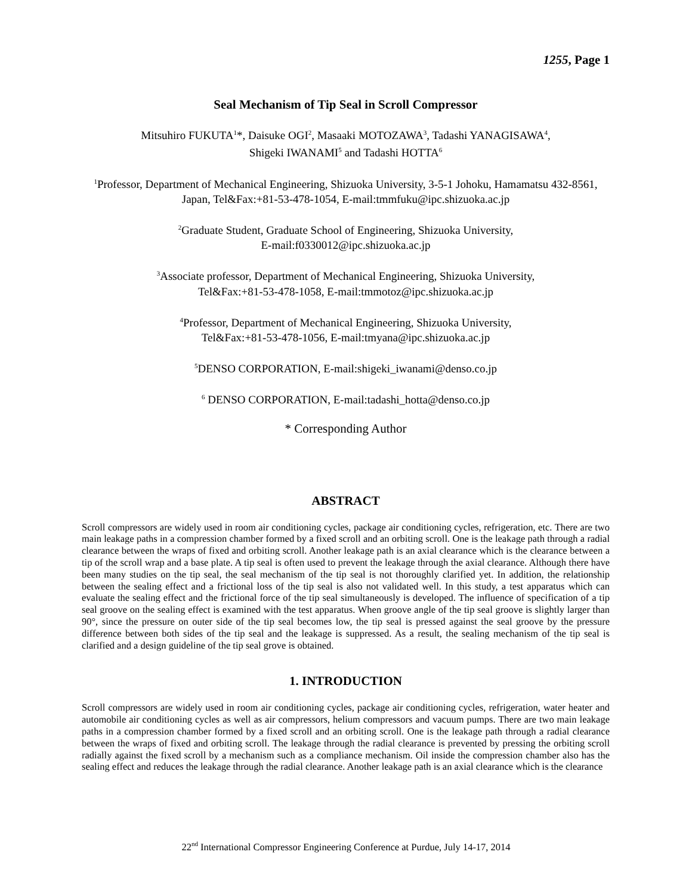1255, Page 1
Seal Mechanism of Tip Seal in Scroll Compressor
Mitsuhiro FUKUTA<sup>1</sup>*, Daisuke OGI<sup>2</sup>, Masaaki MOTOZAWA<sup>3</sup>, Tadashi YANAGISAWA<sup>4</sup>,
Shigeki IWANAMI<sup>5</sup> and Tadashi HOTTA<sup>6</sup>
<sup>1</sup> Professor, Department of Mechanical Engineering, Shizuoka University, 3-5-1 Johoku, Hamamatsu 432-8561, Japan, Tel&Fax:+81-53-478-1054, E-mail:tmmfuku@ipc.shizuoka.ac.jp
<sup>2</sup> Graduate Student, Graduate School of Engineering, Shizuoka University,
E-mail:f0330012@ipc.shizuoka.ac.jp
<sup>3</sup> Associate professor, Department of Mechanical Engineering, Shizuoka University,
Tel&Fax:+81-53-478-1058, E-mail:tmmotoz@ipc.shizuoka.ac.jp
<sup>4</sup> Professor, Department of Mechanical Engineering, Shizuoka University,
Tel&Fax:+81-53-478-1056, E-mail:tmyana@ipc.shizuoka.ac.jp
<sup>5</sup> DENSO CORPORATION, E-mail:shigeki_iwanami@denso.co.jp
<sup>6</sup> DENSO CORPORATION, E-mail:tadashi_hotta@denso.co.jp
* Corresponding Author
ABSTRACT
Scroll compressors are widely used in room air conditioning cycles, package air conditioning cycles, refrigeration, etc. There are two main leakage paths in a compression chamber formed by a fixed scroll and an orbiting scroll. One is the leakage path through a radial clearance between the wraps of fixed and orbiting scroll. Another leakage path is an axial clearance which is the clearance between a tip of the scroll wrap and a base plate. A tip seal is often used to prevent the leakage through the axial clearance. Although there have been many studies on the tip seal, the seal mechanism of the tip seal is not thoroughly clarified yet. In addition, the relationship between the sealing effect and a frictional loss of the tip seal is also not validated well. In this study, a test apparatus which can evaluate the sealing effect and the frictional force of the tip seal simultaneously is developed. The influence of specification of a tip seal groove on the sealing effect is examined with the test apparatus. When groove angle of the tip seal groove is slightly larger than 90°, since the pressure on outer side of the tip seal becomes low, the tip seal is pressed against the seal groove by the pressure difference between both sides of the tip seal and the leakage is suppressed. As a result, the sealing mechanism of the tip seal is clarified and a design guideline of the tip seal grove is obtained.
1. INTRODUCTION
Scroll compressors are widely used in room air conditioning cycles, package air conditioning cycles, refrigeration, water heater and automobile air conditioning cycles as well as air compressors, helium compressors and vacuum pumps. There are two main leakage paths in a compression chamber formed by a fixed scroll and an orbiting scroll. One is the leakage path through a radial clearance between the wraps of fixed and orbiting scroll. The leakage through the radial clearance is prevented by pressing the orbiting scroll radially against the fixed scroll by a mechanism such as a compliance mechanism. Oil inside the compression chamber also has the sealing effect and reduces the leakage through the radial clearance. Another leakage path is an axial clearance which is the clearance
22<sup>nd</sup> International Compressor Engineering Conference at Purdue, July 14-17, 2014